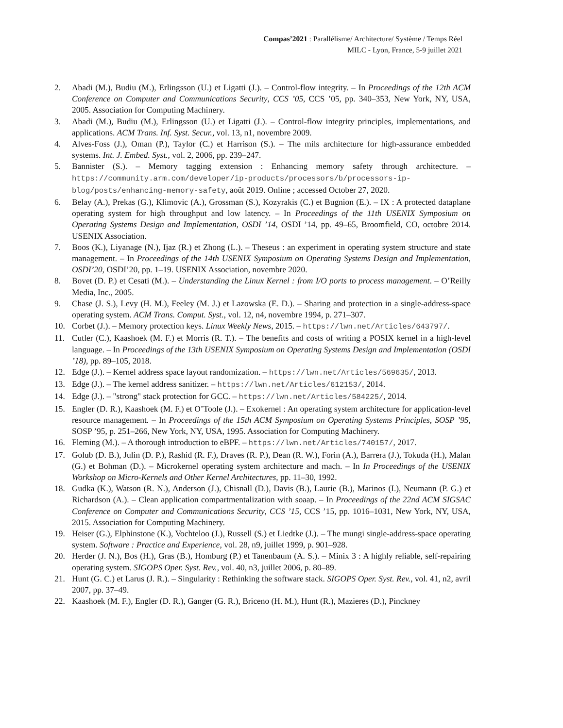Compas’2021 : Parallélisme/ Architecture/ Système / Temps Réel
MILC - Lyon, France, 5-9 juillet 2021
2. Abadi (M.), Budiu (M.), Erlingsson (U.) et Ligatti (J.). – Control-flow integrity. – In Proceedings of the 12th ACM Conference on Computer and Communications Security, CCS ’05, CCS ’05, pp. 340–353, New York, NY, USA, 2005. Association for Computing Machinery.
3. Abadi (M.), Budiu (M.), Erlingsson (U.) et Ligatti (J.). – Control-flow integrity principles, implementations, and applications. ACM Trans. Inf. Syst. Secur., vol. 13, n1, novembre 2009.
4. Alves-Foss (J.), Oman (P.), Taylor (C.) et Harrison (S.). – The mils architecture for high-assurance embedded systems. Int. J. Embed. Syst., vol. 2, 2006, pp. 239–247.
5. Bannister (S.). – Memory tagging extension : Enhancing memory safety through architecture. – https://community.arm.com/developer/ip-products/processors/b/processors-ip-blog/posts/enhancing-memory-safety, août 2019. Online ; accessed October 27, 2020.
6. Belay (A.), Prekas (G.), Klimovic (A.), Grossman (S.), Kozyrakis (C.) et Bugnion (E.). – IX : A protected dataplane operating system for high throughput and low latency. – In Proceedings of the 11th USENIX Symposium on Operating Systems Design and Implementation, OSDI ’14, OSDI ’14, pp. 49–65, Broomfield, CO, octobre 2014. USENIX Association.
7. Boos (K.), Liyanage (N.), Ijaz (R.) et Zhong (L.). – Theseus : an experiment in operating system structure and state management. – In Proceedings of the 14th USENIX Symposium on Operating Systems Design and Implementation, OSDI’20, OSDI’20, pp. 1–19. USENIX Association, novembre 2020.
8. Bovet (D. P.) et Cesati (M.). – Understanding the Linux Kernel : from I/O ports to process management. – O’Reilly Media, Inc., 2005.
9. Chase (J. S.), Levy (H. M.), Feeley (M. J.) et Lazowska (E. D.). – Sharing and protection in a single-address-space operating system. ACM Trans. Comput. Syst., vol. 12, n4, novembre 1994, p. 271–307.
10. Corbet (J.). – Memory protection keys. Linux Weekly News, 2015. – https://lwn.net/Articles/643797/.
11. Cutler (C.), Kaashoek (M. F.) et Morris (R. T.). – The benefits and costs of writing a POSIX kernel in a high-level language. – In Proceedings of the 13th USENIX Symposium on Operating Systems Design and Implementation (OSDI ’18), pp. 89–105, 2018.
12. Edge (J.). – Kernel address space layout randomization. – https://lwn.net/Articles/569635/, 2013.
13. Edge (J.). – The kernel address sanitizer. – https://lwn.net/Articles/612153/, 2014.
14. Edge (J.). – "strong" stack protection for GCC. – https://lwn.net/Articles/584225/, 2014.
15. Engler (D. R.), Kaashoek (M. F.) et O’Toole (J.). – Exokernel : An operating system architecture for application-level resource management. – In Proceedings of the 15th ACM Symposium on Operating Systems Principles, SOSP ’95, SOSP ’95, p. 251–266, New York, NY, USA, 1995. Association for Computing Machinery.
16. Fleming (M.). – A thorough introduction to eBPF. – https://lwn.net/Articles/740157/, 2017.
17. Golub (D. B.), Julin (D. P.), Rashid (R. F.), Draves (R. P.), Dean (R. W.), Forin (A.), Barrera (J.), Tokuda (H.), Malan (G.) et Bohman (D.). – Microkernel operating system architecture and mach. – In In Proceedings of the USENIX Workshop on Micro-Kernels and Other Kernel Architectures, pp. 11–30, 1992.
18. Gudka (K.), Watson (R. N.), Anderson (J.), Chisnall (D.), Davis (B.), Laurie (B.), Marinos (I.), Neumann (P. G.) et Richardson (A.). – Clean application compartmentalization with soaap. – In Proceedings of the 22nd ACM SIGSAC Conference on Computer and Communications Security, CCS ’15, CCS ’15, pp. 1016–1031, New York, NY, USA, 2015. Association for Computing Machinery.
19. Heiser (G.), Elphinstone (K.), Vochteloo (J.), Russell (S.) et Liedtke (J.). – The mungi single-address-space operating system. Software : Practice and Experience, vol. 28, n9, juillet 1999, p. 901–928.
20. Herder (J. N.), Bos (H.), Gras (B.), Homburg (P.) et Tanenbaum (A. S.). – Minix 3 : A highly reliable, self-repairing operating system. SIGOPS Oper. Syst. Rev., vol. 40, n3, juillet 2006, p. 80–89.
21. Hunt (G. C.) et Larus (J. R.). – Singularity : Rethinking the software stack. SIGOPS Oper. Syst. Rev., vol. 41, n2, avril 2007, pp. 37–49.
22. Kaashoek (M. F.), Engler (D. R.), Ganger (G. R.), Briceno (H. M.), Hunt (R.), Mazieres (D.), Pinckney